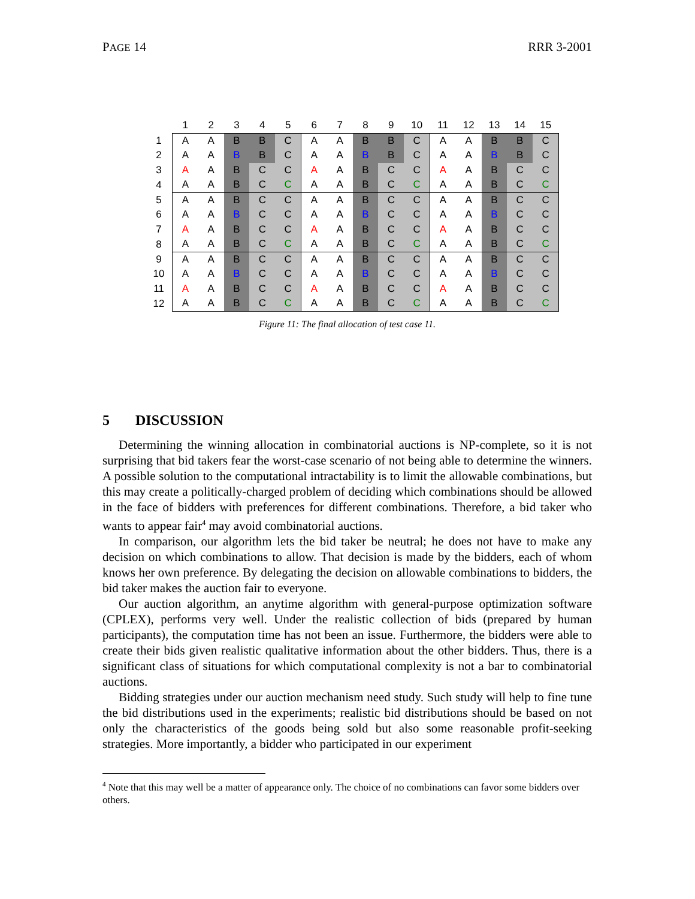PAGE 14 RRR 3-2001
| | 1 | 2 | 3 | 4 | 5 | 6 | 7 | 8 | 9 | 10 | 11 | 12 | 13 | 14 | 15 |
| --- | --- | --- | --- | --- | --- | --- | --- | --- | --- | --- | --- | --- | --- | --- | --- |
| 1 | A | A | B | B | C | A | A | B | B | C | A | A | B | B | C |
| 2 | A | A | B | B | C | A | A | B | B | C | A | A | B | B | C |
| 3 | A | A | B | C | C | A | A | B | C | C | A | A | B | C | C |
| 4 | A | A | B | C | C | A | A | B | C | C | A | A | B | C | C |
| 5 | A | A | B | C | C | A | A | B | C | C | A | A | B | C | C |
| 6 | A | A | B | C | C | A | A | B | C | C | A | A | B | C | C |
| 7 | A | A | B | C | C | A | A | B | C | C | A | A | B | C | C |
| 8 | A | A | B | C | C | A | A | B | C | C | A | A | B | C | C |
| 9 | A | A | B | C | C | A | A | B | C | C | A | A | B | C | C |
| 10 | A | A | B | C | C | A | A | B | C | C | A | A | B | C | C |
| 11 | A | A | B | C | C | A | A | B | C | C | A | A | B | C | C |
| 12 | A | A | B | C | C | A | A | B | C | C | A | A | B | C | C |
Figure 11: The final allocation of test case 11.
5 DISCUSSION
Determining the winning allocation in combinatorial auctions is NP-complete, so it is not surprising that bid takers fear the worst-case scenario of not being able to determine the winners. A possible solution to the computational intractability is to limit the allowable combinations, but this may create a politically-charged problem of deciding which combinations should be allowed in the face of bidders with preferences for different combinations. Therefore, a bid taker who wants to appear fair<sup>4</sup> may avoid combinatorial auctions.
In comparison, our algorithm lets the bid taker be neutral; he does not have to make any decision on which combinations to allow. That decision is made by the bidders, each of whom knows her own preference. By delegating the decision on allowable combinations to bidders, the bid taker makes the auction fair to everyone.
Our auction algorithm, an anytime algorithm with general-purpose optimization software (CPLEX), performs very well. Under the realistic collection of bids (prepared by human participants), the computation time has not been an issue. Furthermore, the bidders were able to create their bids given realistic qualitative information about the other bidders. Thus, there is a significant class of situations for which computational complexity is not a bar to combinatorial auctions.
Bidding strategies under our auction mechanism need study. Such study will help to fine tune the bid distributions used in the experiments; realistic bid distributions should be based on not only the characteristics of the goods being sold but also some reasonable profit-seeking strategies. More importantly, a bidder who participated in our experiment
<sup>4</sup> Note that this may well be a matter of appearance only. The choice of no combinations can favor some bidders over others.